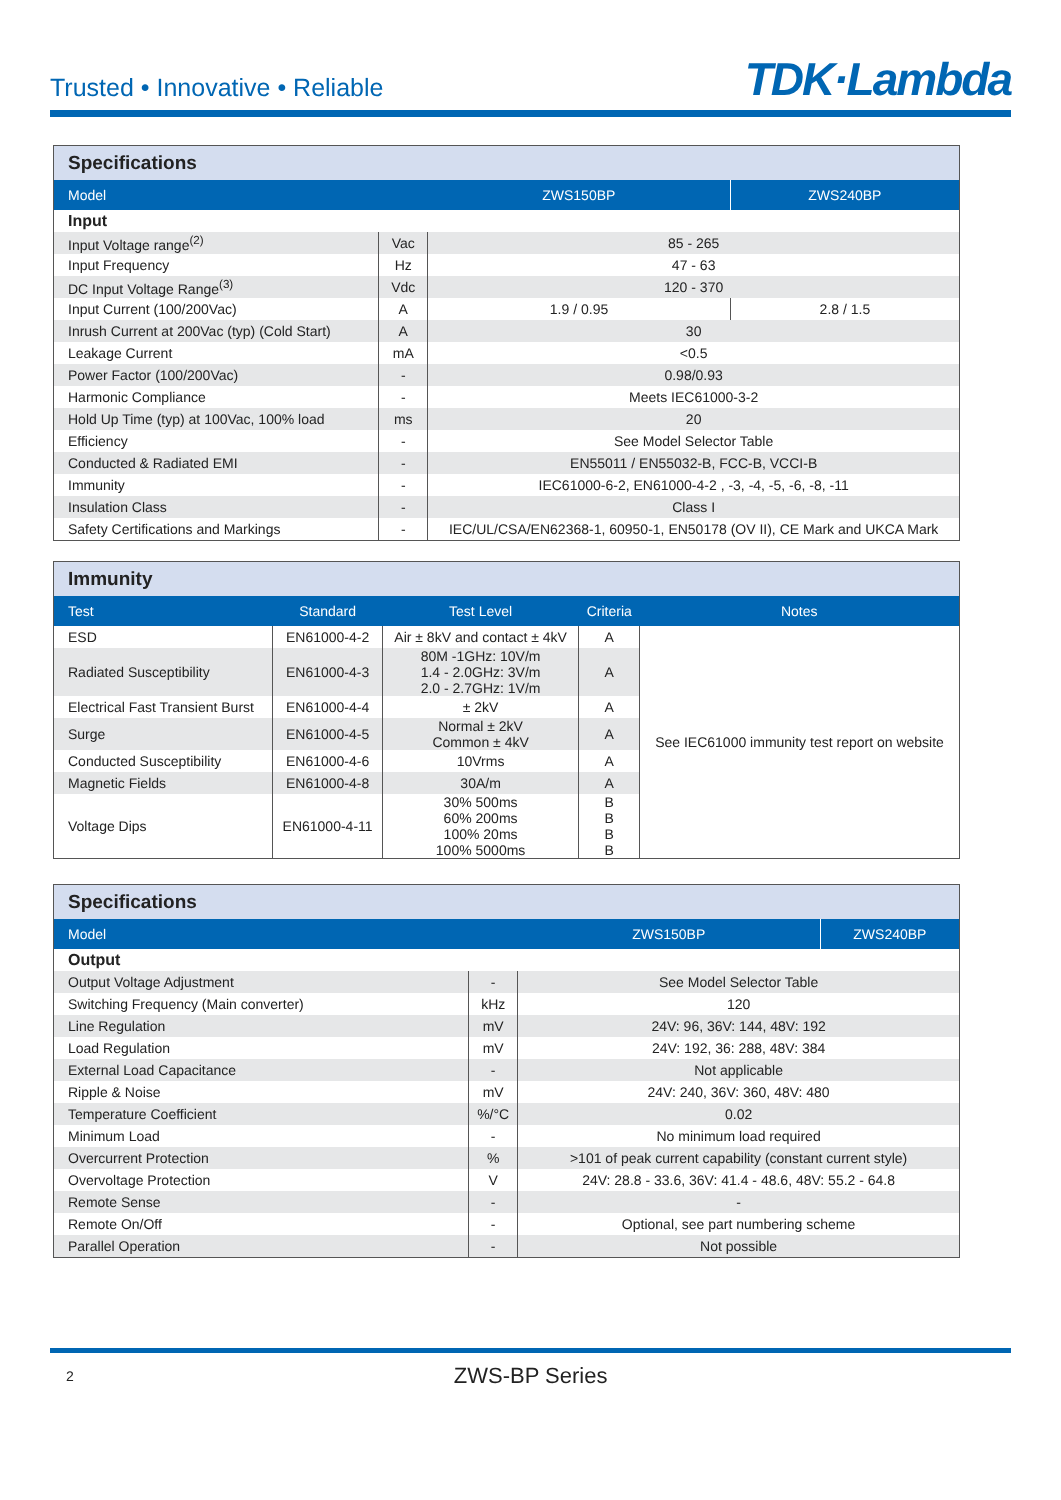Trusted • Innovative • Reliable
TDK·Lambda
| Specifications | | | |
| --- | --- | --- | --- |
| Model | | ZWS150BP | ZWS240BP |
| Input | | | |
| Input Voltage range<sup>(2)</sup> | Vac | 85 - 265 | |
| Input Frequency | Hz | 47 - 63 | |
| DC Input Voltage Range<sup>(3)</sup> | Vdc | 120 - 370 | |
| Input Current (100/200Vac) | A | 1.9 / 0.95 | 2.8 / 1.5 |
| Inrush Current at 200Vac (typ) (Cold Start) | A | 30 | |
| Leakage Current | mA | <0.5 | |
| Power Factor (100/200Vac) | - | 0.98/0.93 | |
| Harmonic Compliance | - | Meets IEC61000-3-2 | |
| Hold Up Time (typ) at 100Vac, 100% load | ms | 20 | |
| Efficiency | - | See Model Selector Table | |
| Conducted & Radiated EMI | - | EN55011 / EN55032-B, FCC-B, VCCI-B | |
| Immunity | - | IEC61000-6-2, EN61000-4-2 , -3, -4, -5, -6, -8, -11 | |
| Insulation Class | - | Class I | |
| Safety Certifications and Markings | - | IEC/UL/CSA/EN62368-1, 60950-1, EN50178 (OV II), CE Mark and UKCA Mark | |
| Immunity | | | | |
| --- | --- | --- | --- | --- |
| Test | Standard | Test Level | Criteria | Notes |
| ESD | EN61000-4-2 | Air ± 8kV and contact ± 4kV | A | See IEC61000 immunity test report on website |
| Radiated Susceptibility | EN61000-4-3 | 80M -1GHz: 10V/m 1.4 - 2.0GHz: 3V/m 2.0 - 2.7GHz: 1V/m | A | |
| Electrical Fast Transient Burst | EN61000-4-4 | ± 2kV | A | |
| Surge | EN61000-4-5 | Normal ± 2kV Common ± 4kV | A | |
| Conducted Susceptibility | EN61000-4-6 | 10Vrms | A | |
| Magnetic Fields | EN61000-4-8 | 30A/m | A | |
| Voltage Dips | EN61000-4-11 | 30% 500ms 60% 200ms 100% 20ms 100% 5000ms | B B B B | |
| Specifications | | | |
| --- | --- | --- | --- |
| Model | | ZWS150BP | ZWS240BP |
| Output | | | |
| Output Voltage Adjustment | - | See Model Selector Table | |
| Switching Frequency (Main converter) | kHz | 120 | |
| Line Regulation | mV | 24V: 96, 36V: 144, 48V: 192 | |
| Load Regulation | mV | 24V: 192, 36: 288, 48V: 384 | |
| External Load Capacitance | - | Not applicable | |
| Ripple & Noise | mV | 24V: 240, 36V: 360, 48V: 480 | |
| Temperature Coefficient | %/°C | 0.02 | |
| Minimum Load | - | No minimum load required | |
| Overcurrent Protection | % | >101 of peak current capability (constant current style) | |
| Overvoltage Protection | V | 24V: 28.8 - 33.6, 36V: 41.4 - 48.6, 48V: 55.2 - 64.8 | |
| Remote Sense | - | - | |
| Remote On/Off | - | Optional, see part numbering scheme | |
| Parallel Operation | - | Not possible | |
2 ZWS-BP Series